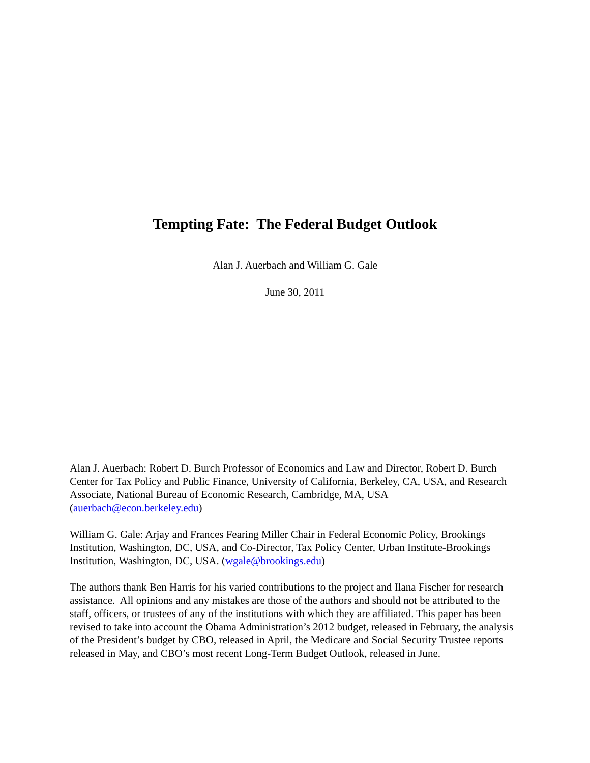Tempting Fate: The Federal Budget Outlook
Alan J. Auerbach and William G. Gale
June 30, 2011
Alan J. Auerbach: Robert D. Burch Professor of Economics and Law and Director, Robert D. Burch Center for Tax Policy and Public Finance, University of California, Berkeley, CA, USA, and Research Associate, National Bureau of Economic Research, Cambridge, MA, USA (auerbach@econ.berkeley.edu)
William G. Gale: Arjay and Frances Fearing Miller Chair in Federal Economic Policy, Brookings Institution, Washington, DC, USA, and Co-Director, Tax Policy Center, Urban Institute-Brookings Institution, Washington, DC, USA. (wgale@brookings.edu)
The authors thank Ben Harris for his varied contributions to the project and Ilana Fischer for research assistance. All opinions and any mistakes are those of the authors and should not be attributed to the staff, officers, or trustees of any of the institutions with which they are affiliated. This paper has been revised to take into account the Obama Administration’s 2012 budget, released in February, the analysis of the President’s budget by CBO, released in April, the Medicare and Social Security Trustee reports released in May, and CBO’s most recent Long-Term Budget Outlook, released in June.